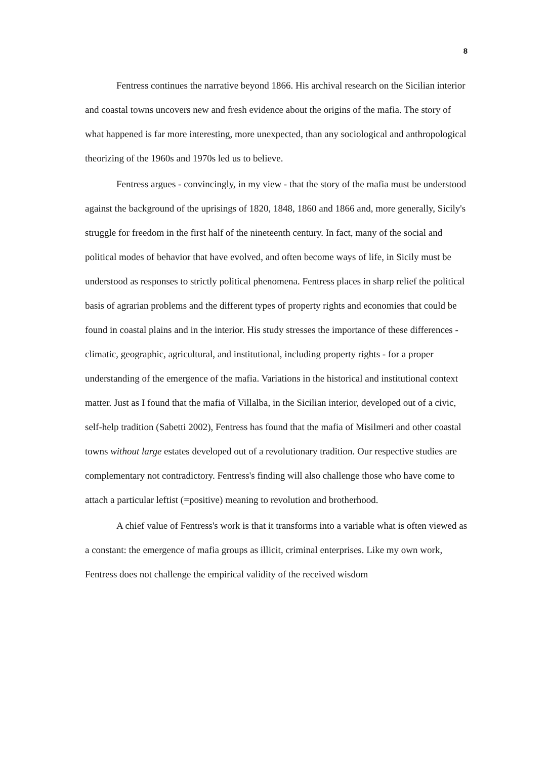8
Fentress continues the narrative beyond 1866. His archival research on the Sicilian interior and coastal towns uncovers new and fresh evidence about the origins of the mafia. The story of what happened is far more interesting, more unexpected, than any sociological and anthropological theorizing of the 1960s and 1970s led us to believe.
Fentress argues - convincingly, in my view - that the story of the mafia must be understood against the background of the uprisings of 1820, 1848, 1860 and 1866 and, more generally, Sicily's struggle for freedom in the first half of the nineteenth century. In fact, many of the social and political modes of behavior that have evolved, and often become ways of life, in Sicily must be understood as responses to strictly political phenomena. Fentress places in sharp relief the political basis of agrarian problems and the different types of property rights and economies that could be found in coastal plains and in the interior. His study stresses the importance of these differences - climatic, geographic, agricultural, and institutional, including property rights - for a proper understanding of the emergence of the mafia. Variations in the historical and institutional context matter. Just as I found that the mafia of Villalba, in the Sicilian interior, developed out of a civic, self-help tradition (Sabetti 2002), Fentress has found that the mafia of Misilmeri and other coastal towns without large estates developed out of a revolutionary tradition. Our respective studies are complementary not contradictory. Fentress's finding will also challenge those who have come to attach a particular leftist (=positive) meaning to revolution and brotherhood.
A chief value of Fentress's work is that it transforms into a variable what is often viewed as a constant: the emergence of mafia groups as illicit, criminal enterprises. Like my own work, Fentress does not challenge the empirical validity of the received wisdom